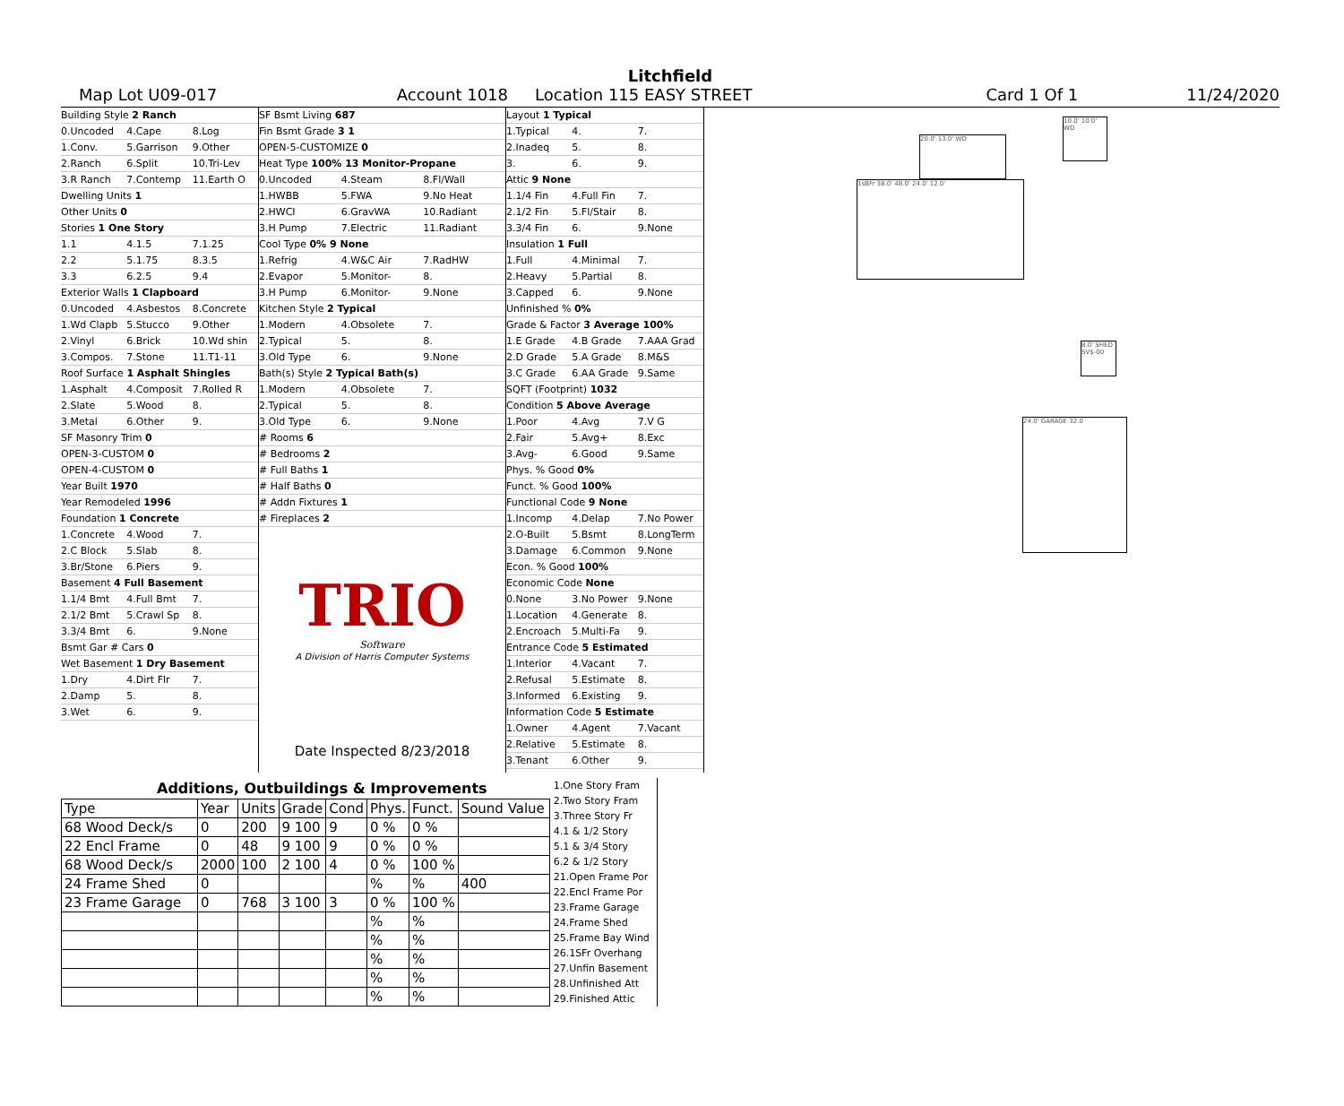Litchfield
Map Lot U09-017 Account 1018 Location 115 EASY STREET Card 1 Of 1 11/24/2020
Building Style 2 Ranch
0.Uncoded 4.Cape 8.Log
1.Conv. 5.Garrison 9.Other
2.Ranch 6.Split 10.Tri-Lev
3.R Ranch 7.Contemp 11.Earth O
Dwelling Units 1
Other Units 0
Stories 1 One Story
1.1 4.1.5 7.1.25
2.2 5.1.75 8.3.5
3.3 6.2.5 9.4
Exterior Walls 1 Clapboard
0.Uncoded 4.Asbestos 8.Concrete
1.Wd Clapb 5.Stucco 9.Other
2.Vinyl 6.Brick 10.Wd shin
3.Compos. 7.Stone 11.T1-11
Roof Surface 1 Asphalt Shingles
1.Asphalt 4.Composit 7.Rolled R
2.Slate 5.Wood 8.
3.Metal 6.Other 9.
SF Masonry Trim 0
OPEN-3-CUSTOM 0
OPEN-4-CUSTOM 0
Year Built 1970
Year Remodeled 1996
Foundation 1 Concrete
1.Concrete 4.Wood 7.
2.C Block 5.Slab 8.
3.Br/Stone 6.Piers 9.
Basement 4 Full Basement
1.1/4 Bmt 4.Full Bmt 7.
2.1/2 Bmt 5.Crawl Sp 8.
3.3/4 Bmt 6. 9.None
Bsmt Gar # Cars 0
Wet Basement 1 Dry Basement
1.Dry 4.Dirt Flr 7.
2.Damp 5. 8.
3.Wet 6. 9.
SF Bsmt Living 687
Fin Bsmt Grade 3 1
OPEN-5-CUSTOMIZE 0
Heat Type 100% 13 Monitor-Propane
0.Uncoded 4.Steam 8.Fl/Wall
1.HWBB 5.FWA 9.No Heat
2.HWCI 6.GravWA 10.Radiant
3.H Pump 7.Electric 11.Radiant
Cool Type 0% 9 None
1.Refrig 4.W&C Air 7.RadHW
2.Evapor 5.Monitor- 8.
3.H Pump 6.Monitor- 9.None
Kitchen Style 2 Typical
1.Modern 4.Obsolete 7.
2.Typical 5. 8.
3.Old Type 6. 9.None
Bath(s) Style 2 Typical Bath(s)
1.Modern 4.Obsolete 7.
2.Typical 5. 8.
3.Old Type 6. 9.None
# Rooms 6
# Bedrooms 2
# Full Baths 1
# Half Baths 0
# Addn Fixtures 1
# Fireplaces 2
TRIO
Software
A Division of Harris Computer Systems
Date Inspected 8/23/2018
Layout 1 Typical
1.Typical 4. 7.
2.Inadeq 5. 8.
3. 6. 9.
Attic 9 None
1.1/4 Fin 4.Full Fin 7.
2.1/2 Fin 5.Fl/Stair 8.
3.3/4 Fin 6. 9.None
Insulation 1 Full
1.Full 4.Minimal 7.
2.Heavy 5.Partial 8.
3.Capped 6. 9.None
Unfinished % 0%
Grade & Factor 3 Average 100%
1.E Grade 4.B Grade 7.AAA Grad
2.D Grade 5.A Grade 8.M&S
3.C Grade 6.AA Grade 9.Same
SQFT (Footprint) 1032
Condition 5 Above Average
1.Poor 4.Avg 7.V G
2.Fair 5.Avg+ 8.Exc
3.Avg- 6.Good 9.Same
Phys. % Good 0%
Funct. % Good 100%
Functional Code 9 None
1.Incomp 4.Delap 7.No Power
2.O-Built 5.Bsmt 8.LongTerm
3.Damage 6.Common 9.None
Econ. % Good 100%
Economic Code None
0.None 3.No Power 9.None
1.Location 4.Generate 8.
2.Encroach 5.Multi-Fa 9.
Entrance Code 5 Estimated
1.Interior 4.Vacant 7.
2.Refusal 5.Estimate 8.
3.Informed 6.Existing 9.
Information Code 5 Estimate
1.Owner 4.Agent 7.Vacant
2.Relative 5.Estimate 8.
3.Tenant 6.Other 9.
1sBFr 38.0' 48.0' 24.0' 12.0'
20.0' 13.0' WD
10.0' 10.0' WD
8.0' SHED SV$-00
24.0' GARAGE 32.0
Additions, Outbuildings & Improvements
| Type | Year | Units | Grade | Cond | Phys. | Funct. | Sound Value |
| --- | --- | --- | --- | --- | --- | --- | --- |
| 68 Wood Deck/s | 0 | 200 | 9 100 | 9 | 0 % | 0 % | |
| 22 Encl Frame | 0 | 48 | 9 100 | 9 | 0 % | 0 % | |
| 68 Wood Deck/s | 2000 | 100 | 2 100 | 4 | 0 % | 100 % | |
| 24 Frame Shed | 0 | | | | % | % | 400 |
| 23 Frame Garage | 0 | 768 | 3 100 | 3 | 0 % | 100 % | |
| | | | | | % | % | |
| | | | | | % | % | |
| | | | | | % | % | |
| | | | | | % | % | |
| | | | | | % | % | |
1.One Story Fram
2.Two Story Fram
3.Three Story Fr
4.1 & 1/2 Story
5.1 & 3/4 Story
6.2 & 1/2 Story
21.Open Frame Por
22.Encl Frame Por
23.Frame Garage
24.Frame Shed
25.Frame Bay Wind
26.1SFr Overhang
27.Unfin Basement
28.Unfinished Att
29.Finished Attic